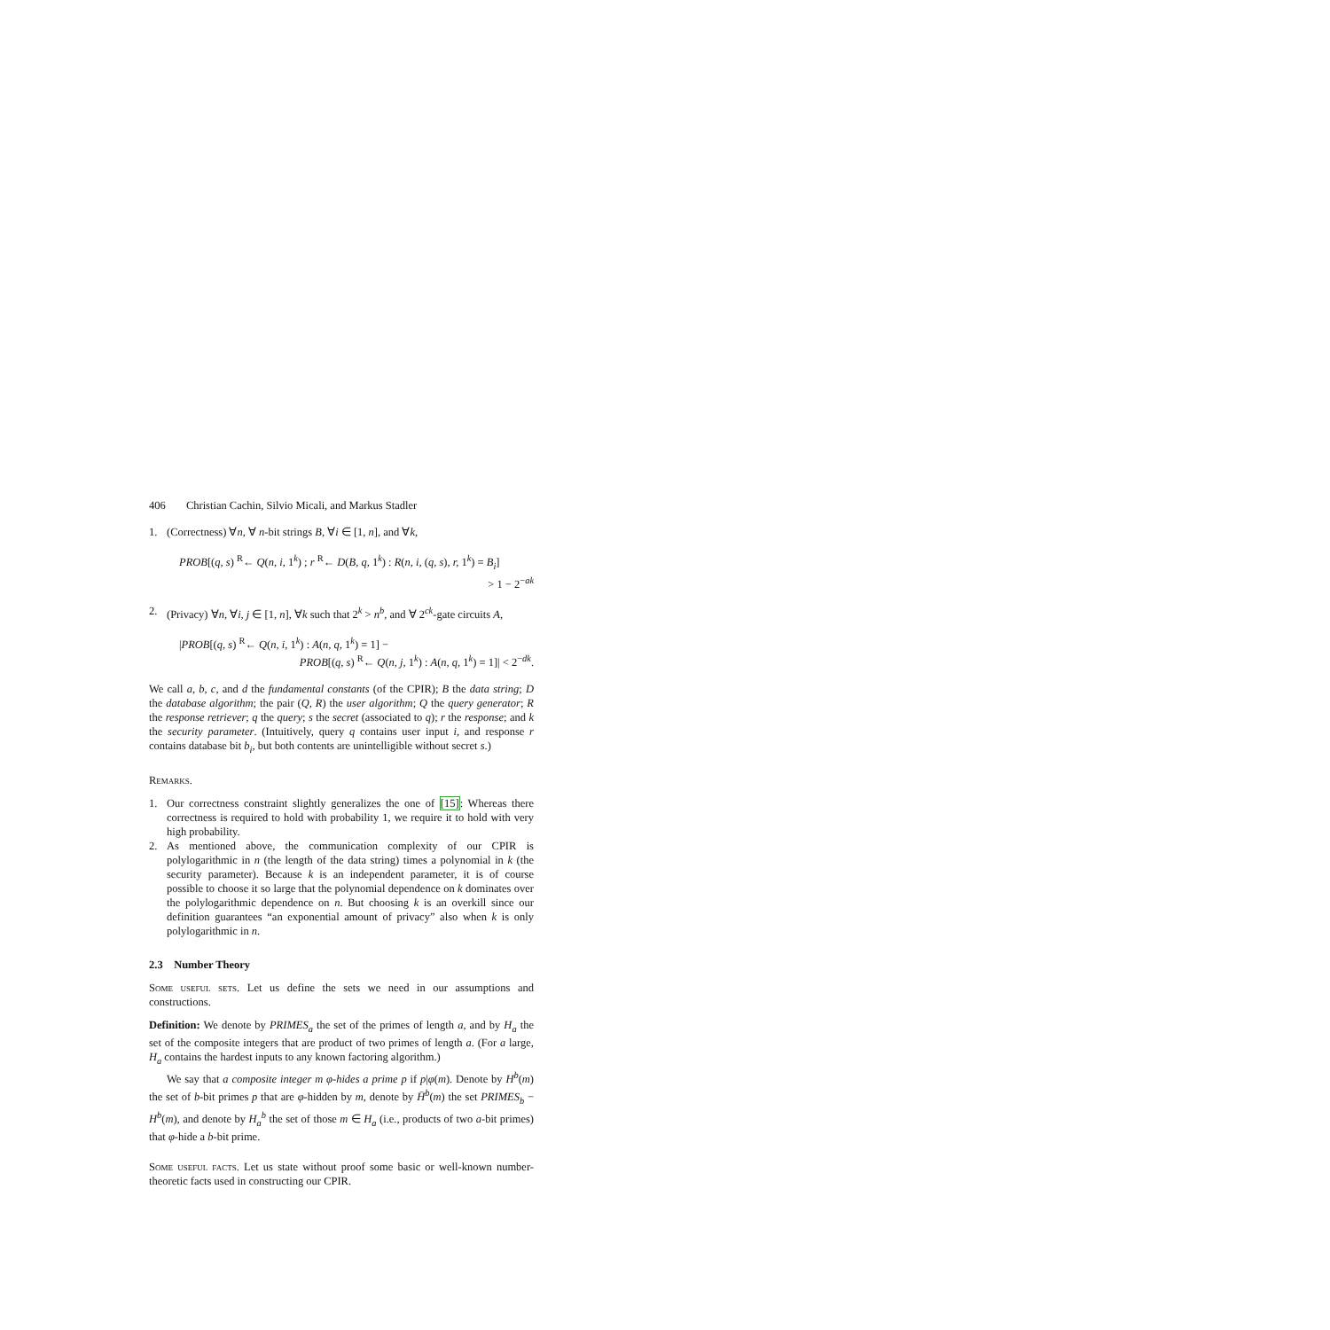406 Christian Cachin, Silvio Micali, and Markus Stadler
1. (Correctness) ∀n, ∀ n-bit strings B, ∀i ∈ [1, n], and ∀k,
PROB[(q, s) <sup>R</sup>← Q(n, i, 1<sup>k</sup>) ; r <sup>R</sup>← D(B, q, 1<sup>k</sup>) : R(n, i, (q, s), r, 1<sup>k</sup>) = B<sub>i</sub>]
> 1 − 2<sup>−ak</sup>
2. (Privacy) ∀n, ∀i, j ∈ [1, n], ∀k such that 2<sup>k</sup> > n<sup>b</sup>, and ∀ 2<sup>ck</sup>-gate circuits A,
|PROB[(q, s) <sup>R</sup>← Q(n, i, 1<sup>k</sup>) : A(n, q, 1<sup>k</sup>) = 1] −
PROB[(q, s) <sup>R</sup>← Q(n, j, 1<sup>k</sup>) : A(n, q, 1<sup>k</sup>) = 1]| < 2<sup>−dk</sup>.
We call a, b, c, and d the fundamental constants (of the CPIR); B the data string; D the database algorithm; the pair (Q, R) the user algorithm; Q the query generator; R the response retriever; q the query; s the secret (associated to q); r the response; and k the security parameter. (Intuitively, query q contains user input i, and response r contains database bit b<sub>i</sub>, but both contents are unintelligible without secret s.)
Remarks.
1. Our correctness constraint slightly generalizes the one of [15]: Whereas there correctness is required to hold with probability 1, we require it to hold with very high probability.
2. As mentioned above, the communication complexity of our CPIR is polylogarithmic in n (the length of the data string) times a polynomial in k (the security parameter). Because k is an independent parameter, it is of course possible to choose it so large that the polynomial dependence on k dominates over the polylogarithmic dependence on n. But choosing k is an overkill since our definition guarantees “an exponential amount of privacy” also when k is only polylogarithmic in n.
2.3 Number Theory
Some useful sets. Let us define the sets we need in our assumptions and constructions.
Definition: We denote by PRIMES<sub>a</sub> the set of the primes of length a, and by H<sub>a</sub> the set of the composite integers that are product of two primes of length a. (For a large, H<sub>a</sub> contains the hardest inputs to any known factoring algorithm.)
We say that a composite integer m φ-hides a prime p if p|φ(m). Denote by H<sup>b</sup>(m) the set of b-bit primes p that are φ-hidden by m, denote by H̄<sup>b</sup>(m) the set PRIMES<sub>b</sub> − H<sup>b</sup>(m), and denote by H<sub>a</sub><sup>b</sup> the set of those m ∈ H<sub>a</sub> (i.e., products of two a-bit primes) that φ-hide a b-bit prime.
Some useful facts. Let us state without proof some basic or well-known number-theoretic facts used in constructing our CPIR.